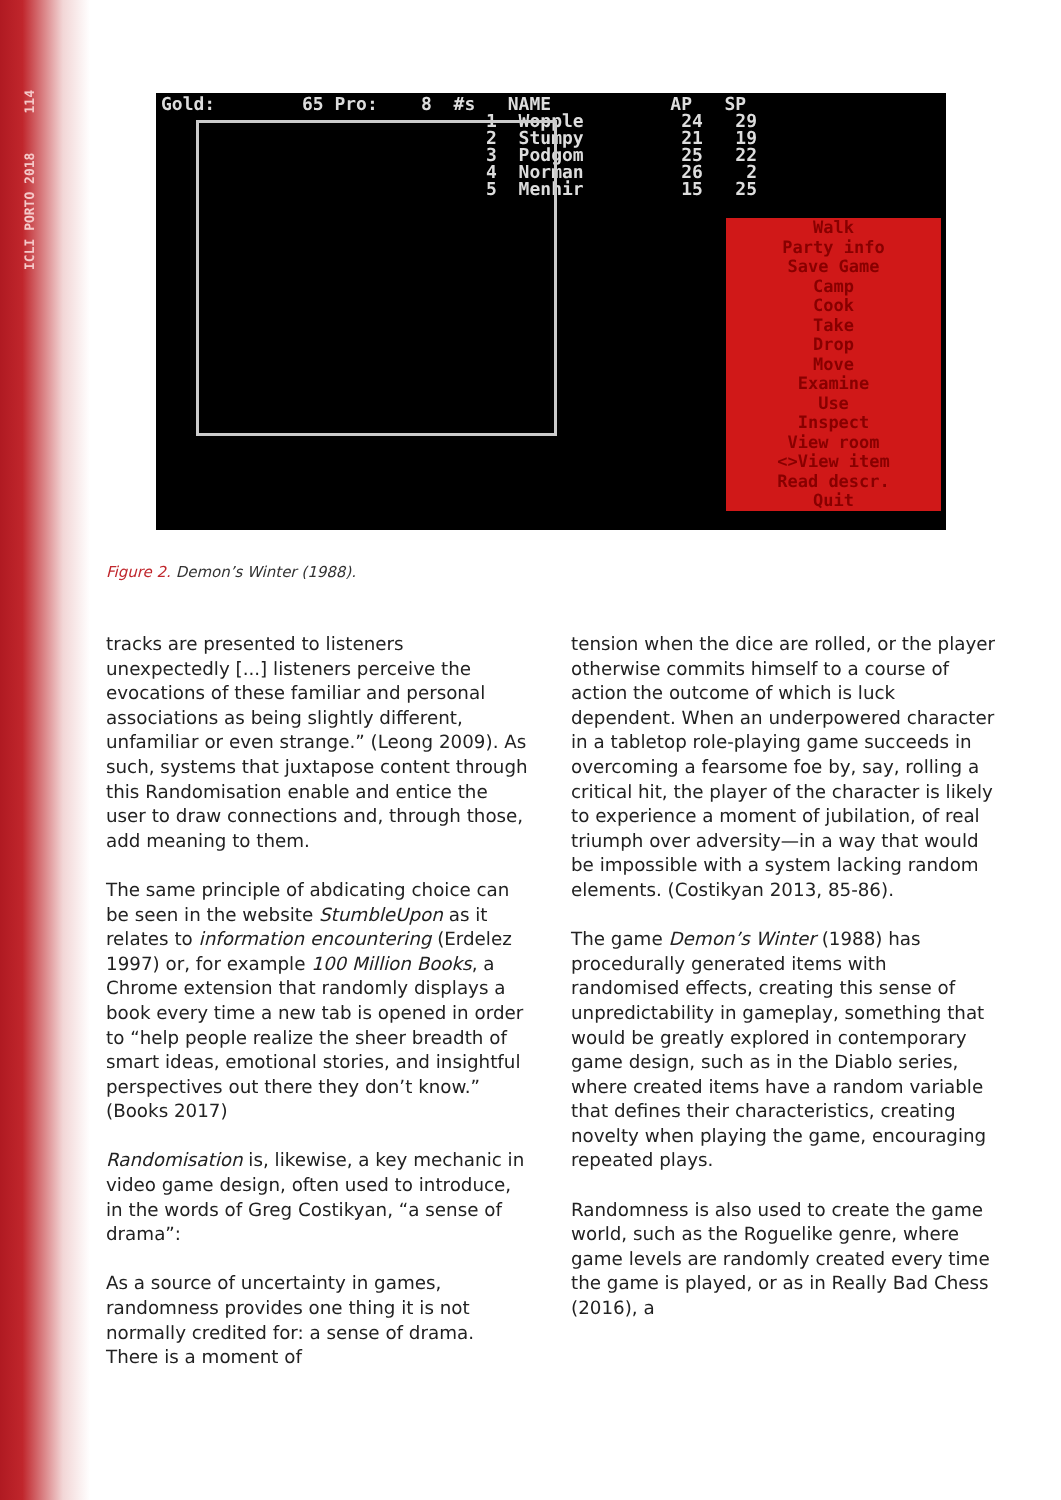ICLI PORTO 2018 114
Gold: 65 Pro: 8 #s NAME AP SP 1 Wopple 24 29 2 Stumpy 21 19 3 Podgom 25 22 4 Norman 26 2 5 Menhir 15 25
Walk
Party info
Save Game
Camp
Cook
Take
Drop
Move
Examine
Use
Inspect
View room
<>View item
Read descr.
Quit
Figure 2. Demon’s Winter (1988).
tracks are presented to listeners unexpectedly [...] listeners perceive the evocations of these familiar and personal associations as being slightly different, unfamiliar or even strange.” (Leong 2009). As such, systems that juxtapose content through this Randomisation enable and entice the user to draw connections and, through those, add meaning to them.
The same principle of abdicating choice can be seen in the website StumbleUpon as it relates to information encountering (Erdelez 1997) or, for example 100 Million Books, a Chrome extension that randomly displays a book every time a new tab is opened in order to “help people realize the sheer breadth of smart ideas, emotional stories, and insightful perspectives out there they don’t know.” (Books 2017)
Randomisation is, likewise, a key mechanic in video game design, often used to introduce, in the words of Greg Costikyan, “a sense of drama”:
As a source of uncertainty in games, randomness provides one thing it is not normally credited for: a sense of drama. There is a moment of
tension when the dice are rolled, or the player otherwise commits himself to a course of action the outcome of which is luck dependent. When an underpowered character in a tabletop role-playing game succeeds in overcoming a fearsome foe by, say, rolling a critical hit, the player of the character is likely to experience a moment of jubilation, of real triumph over adversity—in a way that would be impossible with a system lacking random elements. (Costikyan 2013, 85-86).
The game Demon’s Winter (1988) has procedurally generated items with randomised effects, creating this sense of unpredictability in gameplay, something that would be greatly explored in contemporary game design, such as in the Diablo series, where created items have a random variable that defines their characteristics, creating novelty when playing the game, encouraging repeated plays.
Randomness is also used to create the game world, such as the Roguelike genre, where game levels are randomly created every time the game is played, or as in Really Bad Chess (2016), a